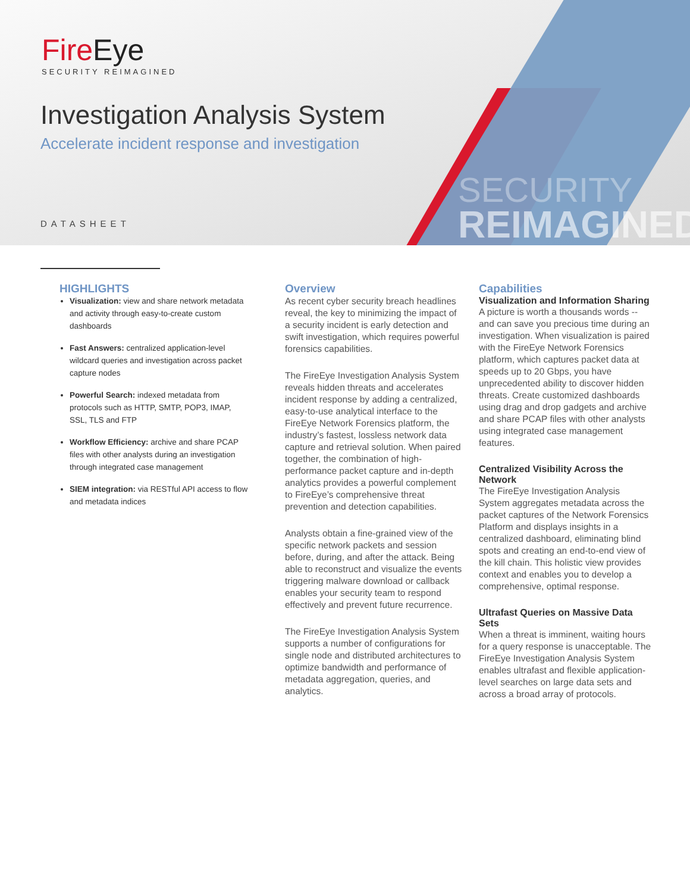SECURITY
REIMAGINED
FireEye
SECURITY REIMAGINED
Investigation Analysis System
Accelerate incident response and investigation
DATASHEET
HIGHLIGHTS
Visualization: view and share network metadata and activity through easy-to-create custom dashboards
Fast Answers: centralized application-level wildcard queries and investigation across packet capture nodes
Powerful Search: indexed metadata from protocols such as HTTP, SMTP, POP3, IMAP, SSL, TLS and FTP
Workflow Efficiency: archive and share PCAP files with other analysts during an investigation through integrated case management
SIEM integration: via RESTful API access to flow and metadata indices
Overview
As recent cyber security breach headlines reveal, the key to minimizing the impact of a security incident is early detection and swift investigation, which requires powerful forensics capabilities.
The FireEye Investigation Analysis System reveals hidden threats and accelerates incident response by adding a centralized, easy-to-use analytical interface to the FireEye Network Forensics platform, the industry’s fastest, lossless network data capture and retrieval solution. When paired together, the combination of high-performance packet capture and in-depth analytics provides a powerful complement to FireEye’s comprehensive threat prevention and detection capabilities.
Analysts obtain a fine-grained view of the specific network packets and session before, during, and after the attack. Being able to reconstruct and visualize the events triggering malware download or callback enables your security team to respond effectively and prevent future recurrence.
The FireEye Investigation Analysis System supports a number of configurations for single node and distributed architectures to optimize bandwidth and performance of metadata aggregation, queries, and analytics.
Capabilities
Visualization and Information Sharing
A picture is worth a thousands words -- and can save you precious time during an investigation. When visualization is paired with the FireEye Network Forensics platform, which captures packet data at speeds up to 20 Gbps, you have unprecedented ability to discover hidden threats. Create customized dashboards using drag and drop gadgets and archive and share PCAP files with other analysts using integrated case management features.
Centralized Visibility Across the Network
The FireEye Investigation Analysis System aggregates metadata across the packet captures of the Network Forensics Platform and displays insights in a centralized dashboard, eliminating blind spots and creating an end-to-end view of the kill chain. This holistic view provides context and enables you to develop a comprehensive, optimal response.
Ultrafast Queries on Massive Data Sets
When a threat is imminent, waiting hours for a query response is unacceptable. The FireEye Investigation Analysis System enables ultrafast and flexible application-level searches on large data sets and across a broad array of protocols.